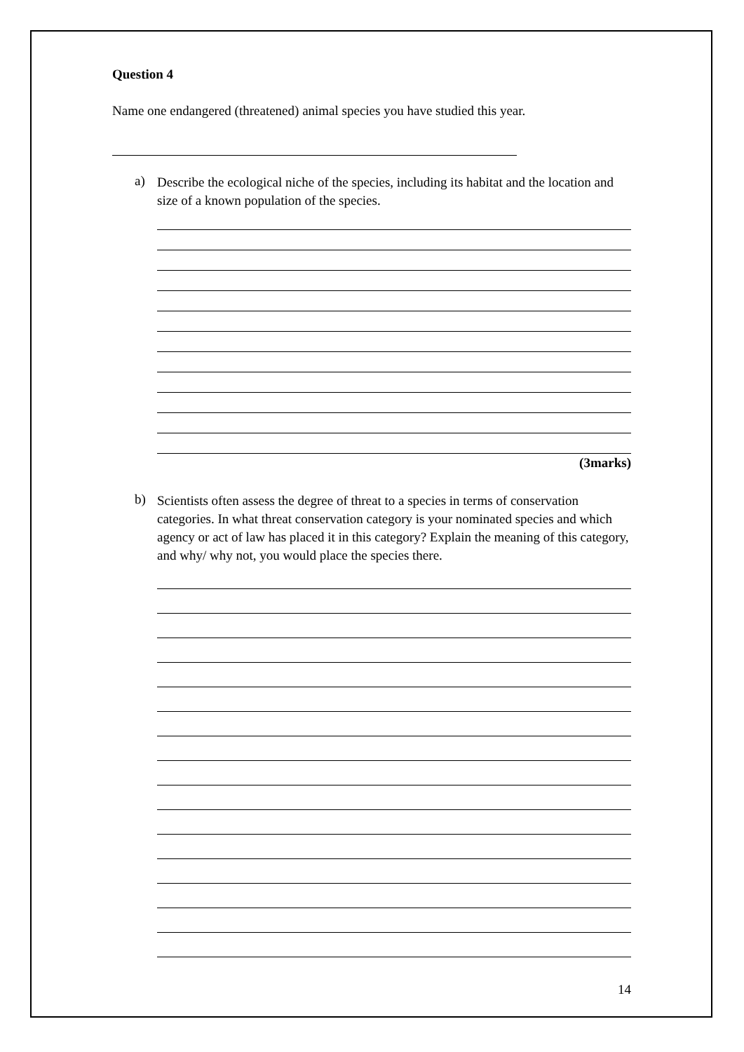Question 4
Name one endangered (threatened) animal species you have studied this year.
a)
Describe the ecological niche of the species, including its habitat and the location and size of a known population of the species.
(3marks)
b)
Scientists often assess the degree of threat to a species in terms of conservation categories. In what threat conservation category is your nominated species and which agency or act of law has placed it in this category? Explain the meaning of this category, and why/ why not, you would place the species there.
14